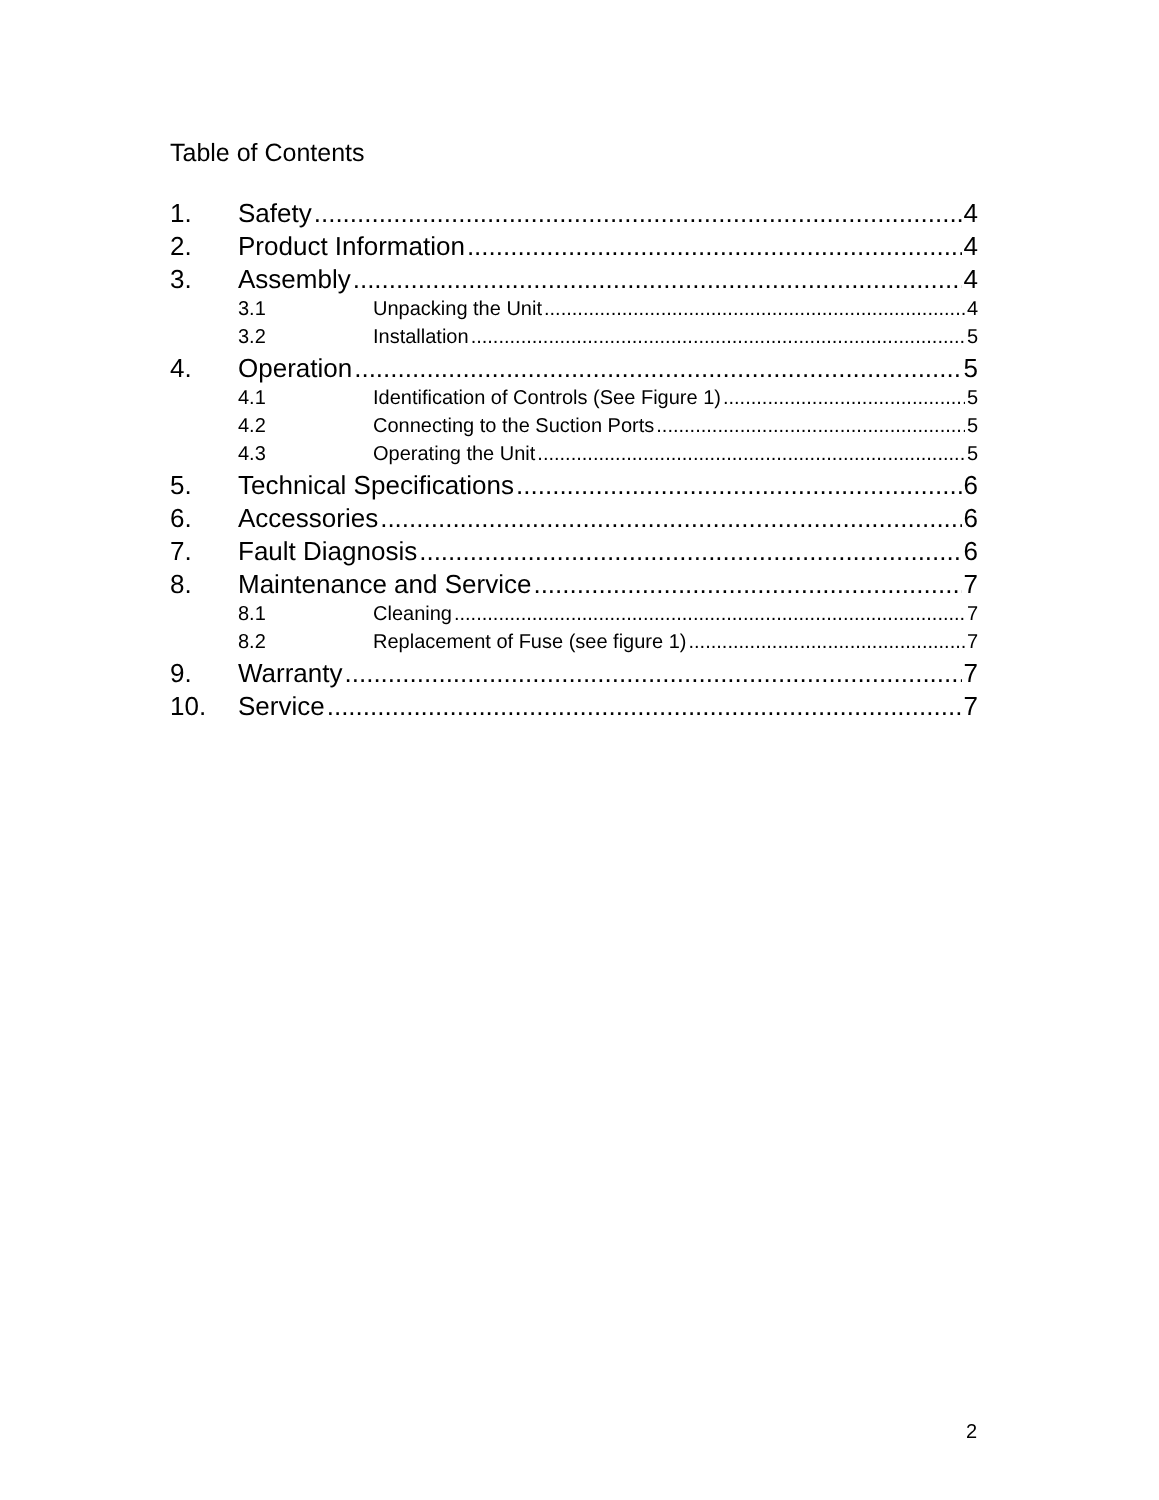Table of Contents
1. Safety 4
2. Product Information 4
3. Assembly 4
3.1 Unpacking the Unit 4
3.2 Installation 5
4. Operation 5
4.1 Identification of Controls (See Figure 1) 5
4.2 Connecting to the Suction Ports 5
4.3 Operating the Unit 5
5. Technical Specifications 6
6. Accessories 6
7. Fault Diagnosis 6
8. Maintenance and Service 7
8.1 Cleaning 7
8.2 Replacement of Fuse (see figure 1) 7
9. Warranty 7
10. Service 7
2